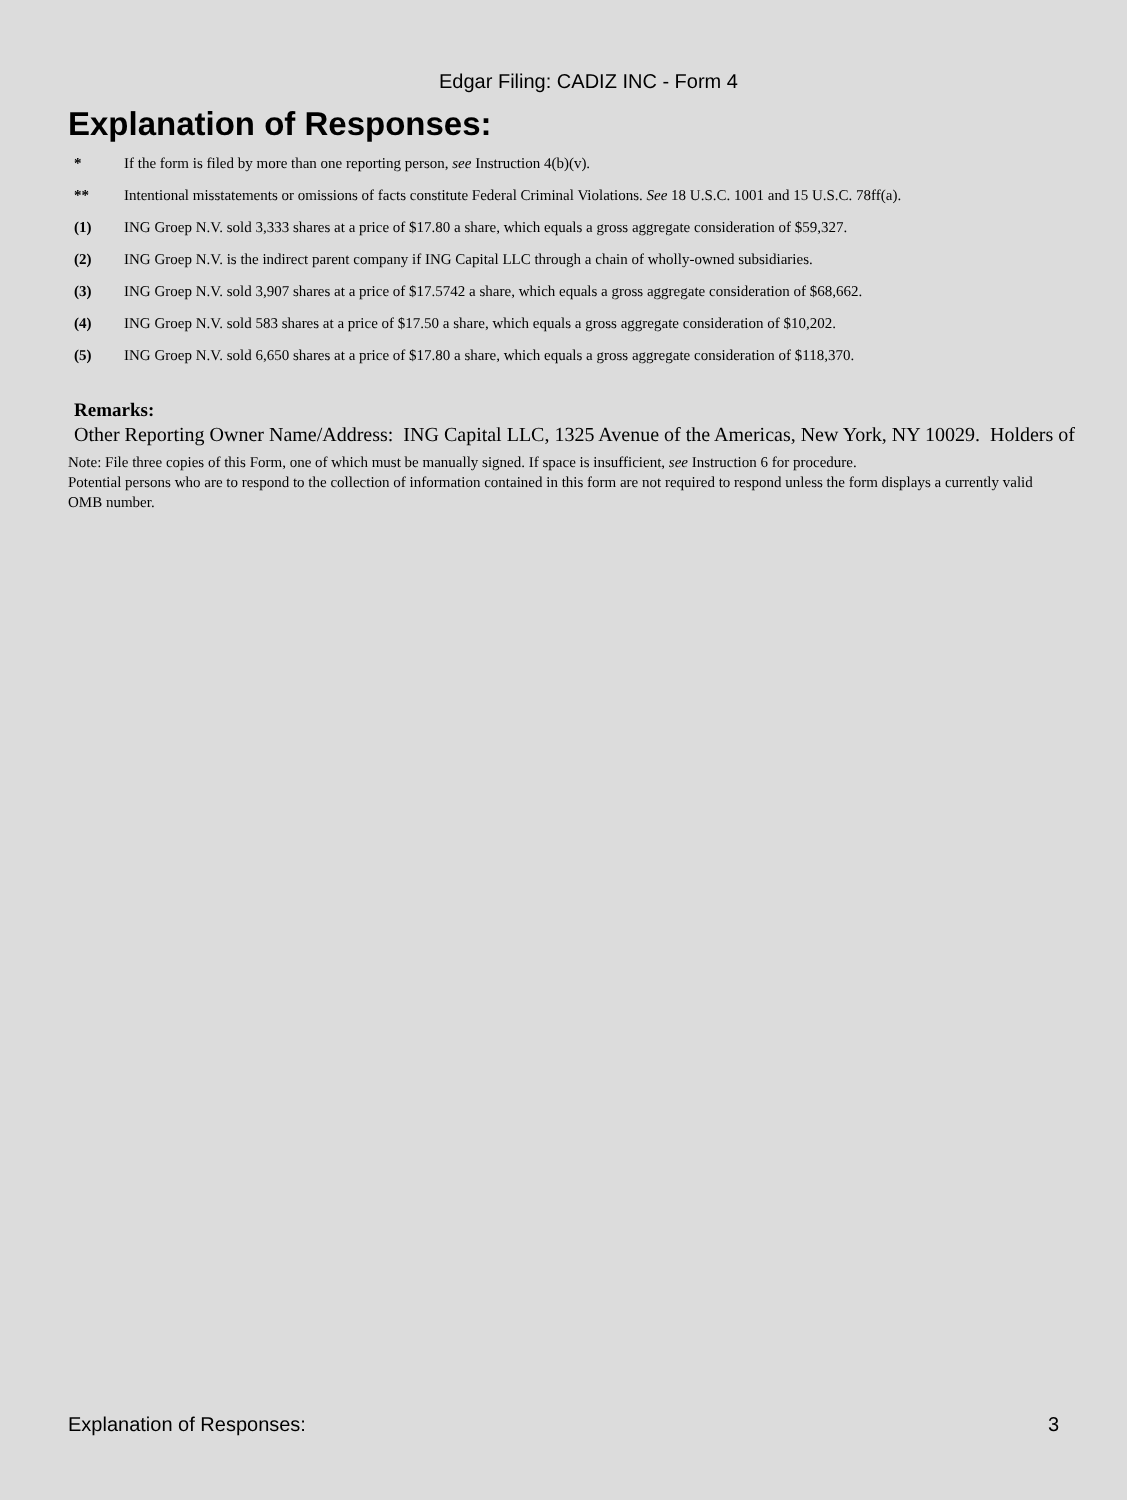Edgar Filing: CADIZ INC - Form 4
Explanation of Responses:
* If the form is filed by more than one reporting person, see Instruction 4(b)(v).
** Intentional misstatements or omissions of facts constitute Federal Criminal Violations. See 18 U.S.C. 1001 and 15 U.S.C. 78ff(a).
(1) ING Groep N.V. sold 3,333 shares at a price of $17.80 a share, which equals a gross aggregate consideration of $59,327.
(2) ING Groep N.V. is the indirect parent company if ING Capital LLC through a chain of wholly-owned subsidiaries.
(3) ING Groep N.V. sold 3,907 shares at a price of $17.5742 a share, which equals a gross aggregate consideration of $68,662.
(4) ING Groep N.V. sold 583 shares at a price of $17.50 a share, which equals a gross aggregate consideration of $10,202.
(5) ING Groep N.V. sold 6,650 shares at a price of $17.80 a share, which equals a gross aggregate consideration of $118,370.
Remarks:
Other Reporting Owner Name/Address: ING Capital LLC, 1325 Avenue of the Americas, New York, NY 10029. Holders of
Note: File three copies of this Form, one of which must be manually signed. If space is insufficient, see Instruction 6 for procedure.
Potential persons who are to respond to the collection of information contained in this form are not required to respond unless the form displays a currently valid OMB number.
Explanation of Responses: 3